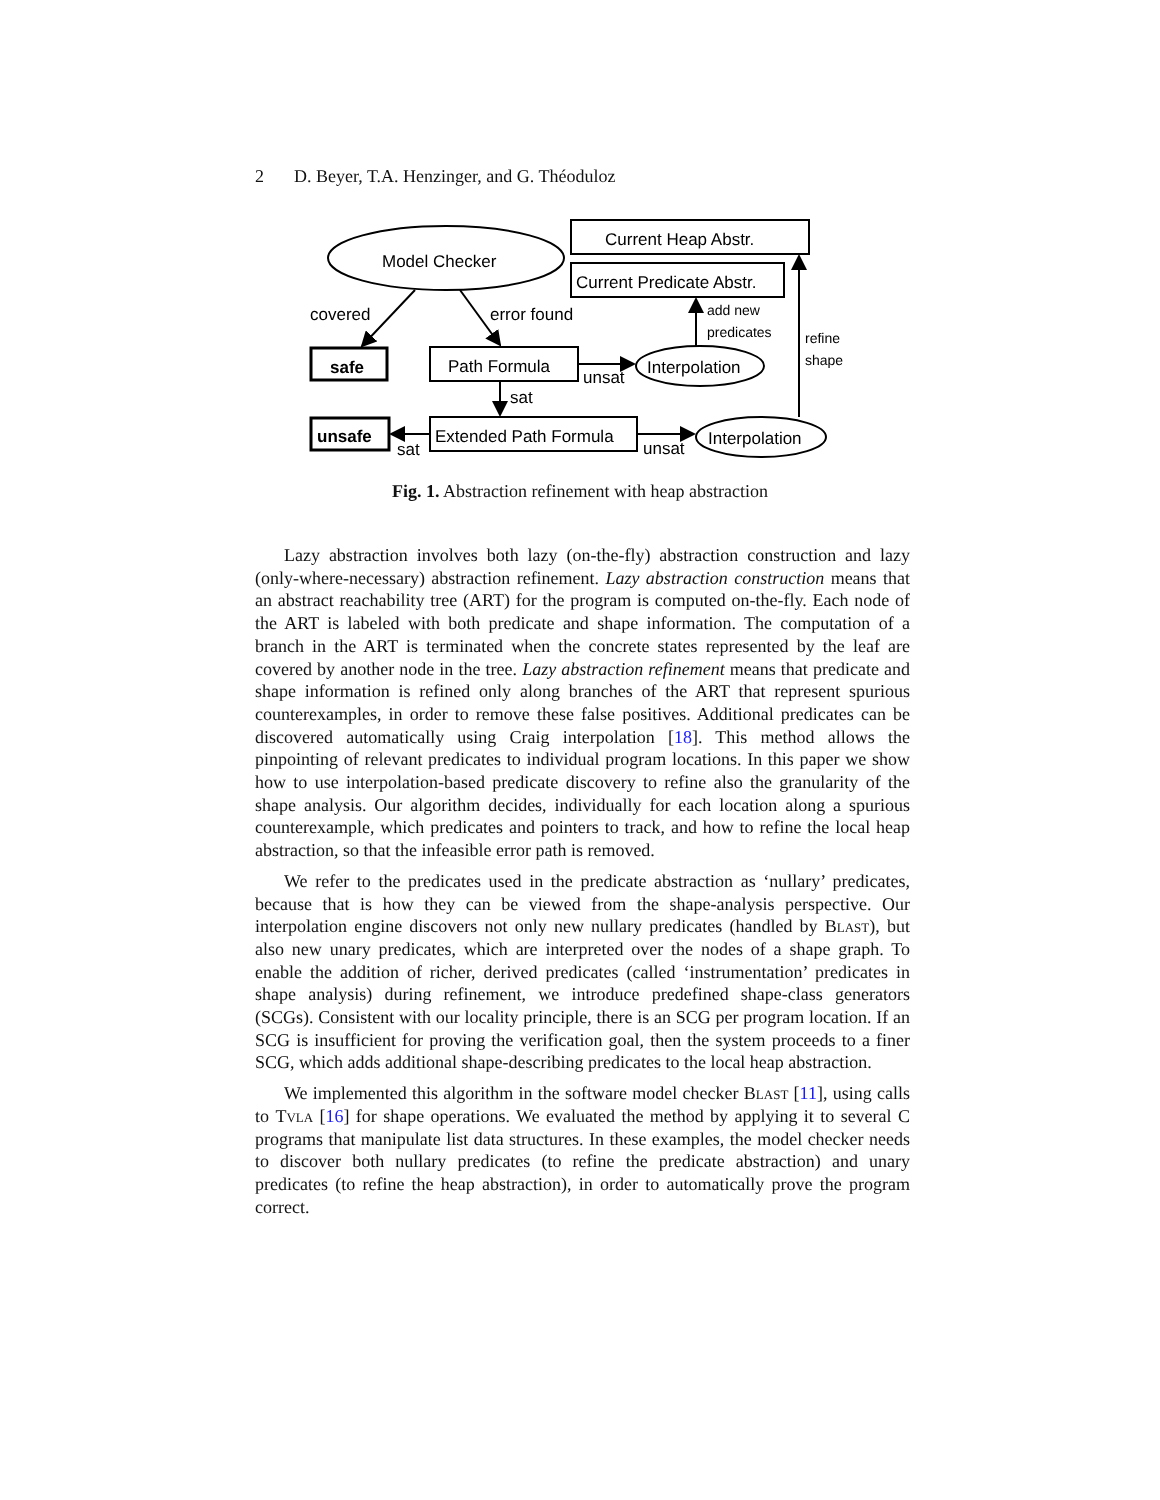2 D. Beyer, T.A. Henzinger, and G. Théoduloz
Model Checker
Current Heap Abstr.
Current Predicate Abstr.
covered
error found
add new
predicates
refine
shape
safe
Path Formula
unsat
Interpolation
sat
unsafe
sat
Extended Path Formula
unsat
Interpolation
Fig. 1. Abstraction refinement with heap abstraction
Lazy abstraction involves both lazy (on-the-fly) abstraction construction and lazy (only-where-necessary) abstraction refinement. Lazy abstraction construction means that an abstract reachability tree (ART) for the program is computed on-the-fly. Each node of the ART is labeled with both predicate and shape information. The computation of a branch in the ART is terminated when the concrete states represented by the leaf are covered by another node in the tree. Lazy abstraction refinement means that predicate and shape information is refined only along branches of the ART that represent spurious counterexamples, in order to remove these false positives. Additional predicates can be discovered automatically using Craig interpolation [18]. This method allows the pinpointing of relevant predicates to individual program locations. In this paper we show how to use interpolation-based predicate discovery to refine also the granularity of the shape analysis. Our algorithm decides, individually for each location along a spurious counterexample, which predicates and pointers to track, and how to refine the local heap abstraction, so that the infeasible error path is removed.
We refer to the predicates used in the predicate abstraction as ‘nullary’ predicates, because that is how they can be viewed from the shape-analysis perspective. Our interpolation engine discovers not only new nullary predicates (handled by Blast), but also new unary predicates, which are interpreted over the nodes of a shape graph. To enable the addition of richer, derived predicates (called ‘instrumentation’ predicates in shape analysis) during refinement, we introduce predefined shape-class generators (SCGs). Consistent with our locality principle, there is an SCG per program location. If an SCG is insufficient for proving the verification goal, then the system proceeds to a finer SCG, which adds additional shape-describing predicates to the local heap abstraction.
We implemented this algorithm in the software model checker Blast [11], using calls to Tvla [16] for shape operations. We evaluated the method by applying it to several C programs that manipulate list data structures. In these examples, the model checker needs to discover both nullary predicates (to refine the predicate abstraction) and unary predicates (to refine the heap abstraction), in order to automatically prove the program correct.